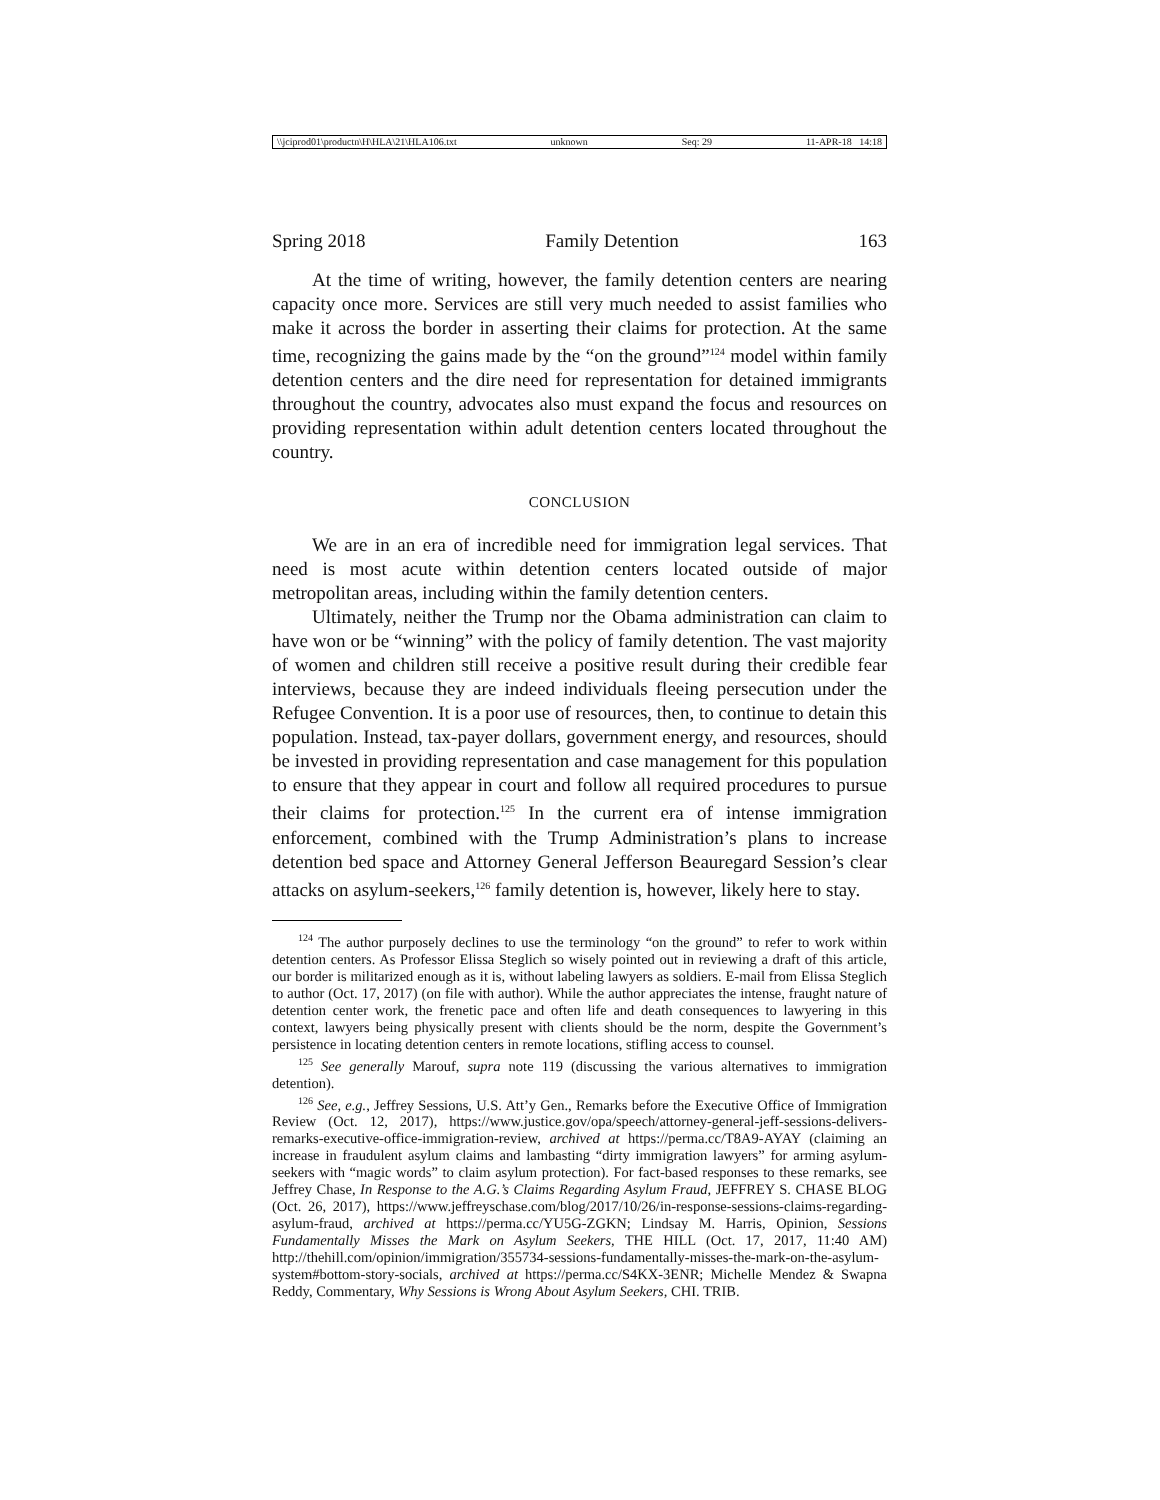\\jciprod01\productn\H\HLA\21\HLA106.txt unknown Seq: 29 11-APR-18 14:18
Spring 2018 Family Detention 163
At the time of writing, however, the family detention centers are nearing capacity once more. Services are still very much needed to assist families who make it across the border in asserting their claims for protection. At the same time, recognizing the gains made by the “on the ground”<sup>124</sup> model within family detention centers and the dire need for representation for detained immigrants throughout the country, advocates also must expand the focus and resources on providing representation within adult detention centers located throughout the country.
CONCLUSION
We are in an era of incredible need for immigration legal services. That need is most acute within detention centers located outside of major metropolitan areas, including within the family detention centers.
Ultimately, neither the Trump nor the Obama administration can claim to have won or be “winning” with the policy of family detention. The vast majority of women and children still receive a positive result during their credible fear interviews, because they are indeed individuals fleeing persecution under the Refugee Convention. It is a poor use of resources, then, to continue to detain this population. Instead, tax-payer dollars, government energy, and resources, should be invested in providing representation and case management for this population to ensure that they appear in court and follow all required procedures to pursue their claims for protection.<sup>125</sup> In the current era of intense immigration enforcement, combined with the Trump Administration’s plans to increase detention bed space and Attorney General Jefferson Beauregard Session’s clear attacks on asylum-seekers,<sup>126</sup> family detention is, however, likely here to stay.
<sup>124</sup> The author purposely declines to use the terminology “on the ground” to refer to work within detention centers. As Professor Elissa Steglich so wisely pointed out in reviewing a draft of this article, our border is militarized enough as it is, without labeling lawyers as soldiers. E-mail from Elissa Steglich to author (Oct. 17, 2017) (on file with author). While the author appreciates the intense, fraught nature of detention center work, the frenetic pace and often life and death consequences to lawyering in this context, lawyers being physically present with clients should be the norm, despite the Government’s persistence in locating detention centers in remote locations, stifling access to counsel.
<sup>125</sup> See generally Marouf, supra note 119 (discussing the various alternatives to immigration detention).
<sup>126</sup> See, e.g., Jeffrey Sessions, U.S. Att’y Gen., Remarks before the Executive Office of Immigration Review (Oct. 12, 2017), https://www.justice.gov/opa/speech/attorney-general-jeff-sessions-delivers-remarks-executive-office-immigration-review, archived at https://perma.cc/T8A9-AYAY (claiming an increase in fraudulent asylum claims and lambasting “dirty immigration lawyers” for arming asylum-seekers with “magic words” to claim asylum protection). For fact-based responses to these remarks, see Jeffrey Chase, In Response to the A.G.’s Claims Regarding Asylum Fraud, JEFFREY S. CHASE BLOG (Oct. 26, 2017), https://www.jeffreyschase.com/blog/2017/10/26/in-response-sessions-claims-regarding-asylum-fraud, archived at https://perma.cc/YU5G-ZGKN; Lindsay M. Harris, Opinion, Sessions Fundamentally Misses the Mark on Asylum Seekers, THE HILL (Oct. 17, 2017, 11:40 AM) http://thehill.com/opinion/immigration/355734-sessions-fundamentally-misses-the-mark-on-the-asylum-system#bottom-story-socials, archived at https://perma.cc/S4KX-3ENR; Michelle Mendez & Swapna Reddy, Commentary, Why Sessions is Wrong About Asylum Seekers, CHI. TRIB.